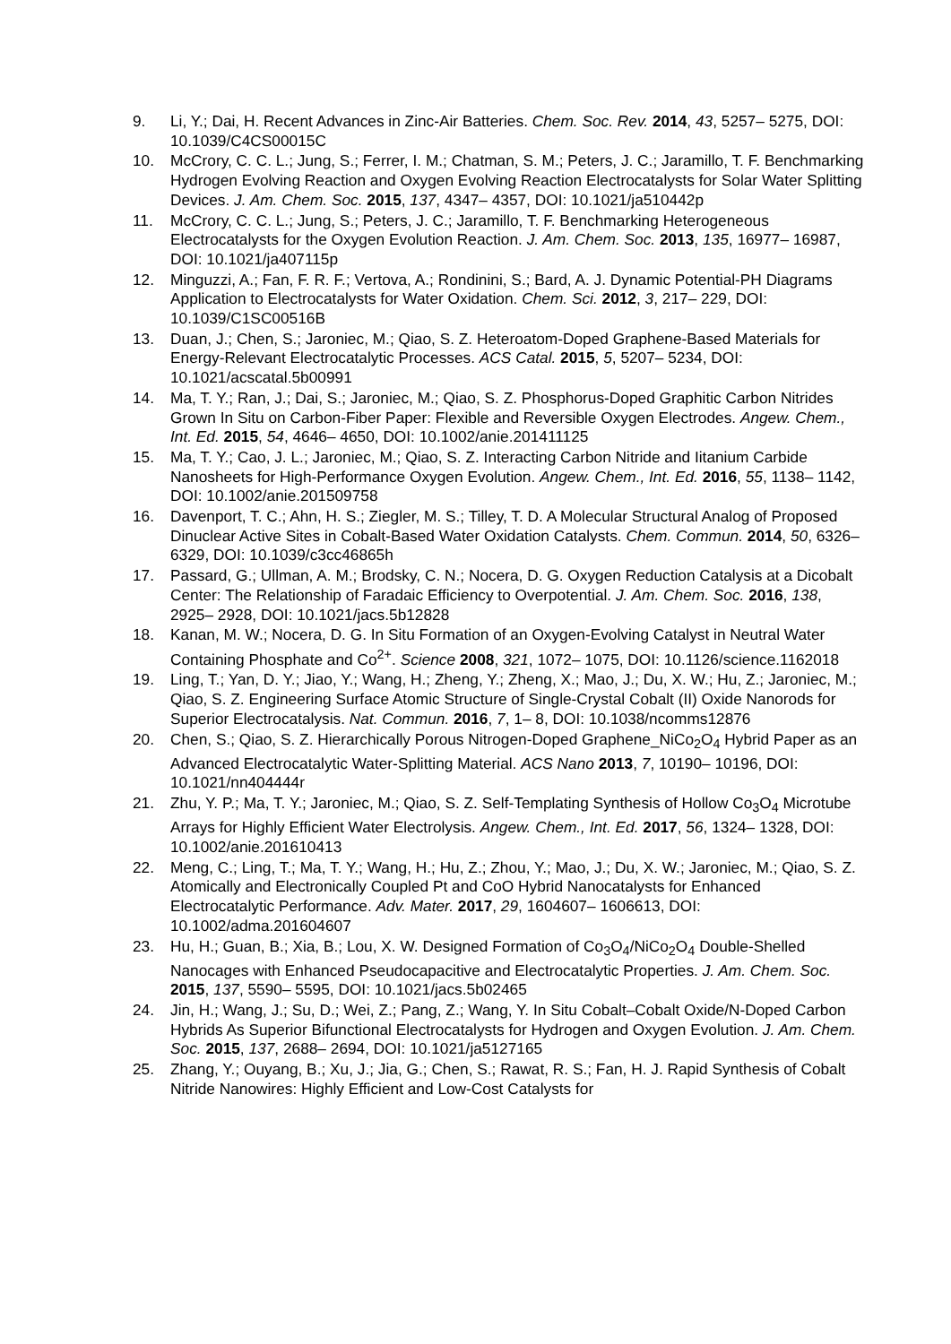9. Li, Y.; Dai, H. Recent Advances in Zinc-Air Batteries. Chem. Soc. Rev. 2014, 43, 5257– 5275, DOI: 10.1039/C4CS00015C
10. McCrory, C. C. L.; Jung, S.; Ferrer, I. M.; Chatman, S. M.; Peters, J. C.; Jaramillo, T. F. Benchmarking Hydrogen Evolving Reaction and Oxygen Evolving Reaction Electrocatalysts for Solar Water Splitting Devices. J. Am. Chem. Soc. 2015, 137, 4347– 4357, DOI: 10.1021/ja510442p
11. McCrory, C. C. L.; Jung, S.; Peters, J. C.; Jaramillo, T. F. Benchmarking Heterogeneous Electrocatalysts for the Oxygen Evolution Reaction. J. Am. Chem. Soc. 2013, 135, 16977– 16987, DOI: 10.1021/ja407115p
12. Minguzzi, A.; Fan, F. R. F.; Vertova, A.; Rondinini, S.; Bard, A. J. Dynamic Potential-PH Diagrams Application to Electrocatalysts for Water Oxidation. Chem. Sci. 2012, 3, 217– 229, DOI: 10.1039/C1SC00516B
13. Duan, J.; Chen, S.; Jaroniec, M.; Qiao, S. Z. Heteroatom-Doped Graphene-Based Materials for Energy-Relevant Electrocatalytic Processes. ACS Catal. 2015, 5, 5207– 5234, DOI: 10.1021/acscatal.5b00991
14. Ma, T. Y.; Ran, J.; Dai, S.; Jaroniec, M.; Qiao, S. Z. Phosphorus-Doped Graphitic Carbon Nitrides Grown In Situ on Carbon-Fiber Paper: Flexible and Reversible Oxygen Electrodes. Angew. Chem., Int. Ed. 2015, 54, 4646– 4650, DOI: 10.1002/anie.201411125
15. Ma, T. Y.; Cao, J. L.; Jaroniec, M.; Qiao, S. Z. Interacting Carbon Nitride and Iitanium Carbide Nanosheets for High-Performance Oxygen Evolution. Angew. Chem., Int. Ed. 2016, 55, 1138– 1142, DOI: 10.1002/anie.201509758
16. Davenport, T. C.; Ahn, H. S.; Ziegler, M. S.; Tilley, T. D. A Molecular Structural Analog of Proposed Dinuclear Active Sites in Cobalt-Based Water Oxidation Catalysts. Chem. Commun. 2014, 50, 6326– 6329, DOI: 10.1039/c3cc46865h
17. Passard, G.; Ullman, A. M.; Brodsky, C. N.; Nocera, D. G. Oxygen Reduction Catalysis at a Dicobalt Center: The Relationship of Faradaic Efficiency to Overpotential. J. Am. Chem. Soc. 2016, 138, 2925– 2928, DOI: 10.1021/jacs.5b12828
18. Kanan, M. W.; Nocera, D. G. In Situ Formation of an Oxygen-Evolving Catalyst in Neutral Water Containing Phosphate and Co<sup>2+</sup>. Science 2008, 321, 1072– 1075, DOI: 10.1126/science.1162018
19. Ling, T.; Yan, D. Y.; Jiao, Y.; Wang, H.; Zheng, Y.; Zheng, X.; Mao, J.; Du, X. W.; Hu, Z.; Jaroniec, M.; Qiao, S. Z. Engineering Surface Atomic Structure of Single-Crystal Cobalt (II) Oxide Nanorods for Superior Electrocatalysis. Nat. Commun. 2016, 7, 1– 8, DOI: 10.1038/ncomms12876
20. Chen, S.; Qiao, S. Z. Hierarchically Porous Nitrogen-Doped Graphene_NiCo<sub>2</sub>O<sub>4</sub> Hybrid Paper as an Advanced Electrocatalytic Water-Splitting Material. ACS Nano 2013, 7, 10190– 10196, DOI: 10.1021/nn404444r
21. Zhu, Y. P.; Ma, T. Y.; Jaroniec, M.; Qiao, S. Z. Self-Templating Synthesis of Hollow Co<sub>3</sub>O<sub>4</sub> Microtube Arrays for Highly Efficient Water Electrolysis. Angew. Chem., Int. Ed. 2017, 56, 1324– 1328, DOI: 10.1002/anie.201610413
22. Meng, C.; Ling, T.; Ma, T. Y.; Wang, H.; Hu, Z.; Zhou, Y.; Mao, J.; Du, X. W.; Jaroniec, M.; Qiao, S. Z. Atomically and Electronically Coupled Pt and CoO Hybrid Nanocatalysts for Enhanced Electrocatalytic Performance. Adv. Mater. 2017, 29, 1604607– 1606613, DOI: 10.1002/adma.201604607
23. Hu, H.; Guan, B.; Xia, B.; Lou, X. W. Designed Formation of Co<sub>3</sub>O<sub>4</sub>/NiCo<sub>2</sub>O<sub>4</sub> Double-Shelled Nanocages with Enhanced Pseudocapacitive and Electrocatalytic Properties. J. Am. Chem. Soc. 2015, 137, 5590– 5595, DOI: 10.1021/jacs.5b02465
24. Jin, H.; Wang, J.; Su, D.; Wei, Z.; Pang, Z.; Wang, Y. In Situ Cobalt–Cobalt Oxide/N-Doped Carbon Hybrids As Superior Bifunctional Electrocatalysts for Hydrogen and Oxygen Evolution. J. Am. Chem. Soc. 2015, 137, 2688– 2694, DOI: 10.1021/ja5127165
25. Zhang, Y.; Ouyang, B.; Xu, J.; Jia, G.; Chen, S.; Rawat, R. S.; Fan, H. J. Rapid Synthesis of Cobalt Nitride Nanowires: Highly Efficient and Low-Cost Catalysts for